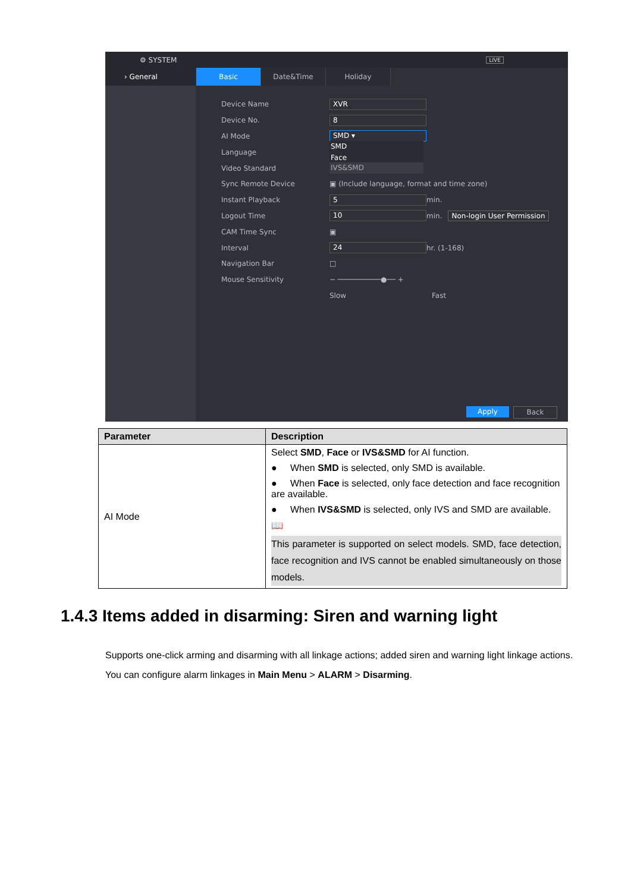⚙ SYSTEM LIVE
› General
Basic Date&Time Holiday
Device Name XVR
Device No. 8
AI Mode SMD ▾
Language SMD
Face
Video Standard IVS&SMD
Sync Remote Device ▣ (Include language, format and time zone)
Instant Playback 5 min.
Logout Time 10 min. Non-login User Permission
CAM Time Sync ▣
Interval 24 hr. (1-168)
Navigation Bar □
Mouse Sensitivity − ──────────●── +
Slow Fast
Apply Back
| Parameter | Description |
| --- | --- |
| AI Mode | Select SMD , Face or IVS&SMD for AI function. ● When SMD is selected, only SMD is available. ● When Face is selected, only face detection and face recognition are available. ● When IVS&SMD is selected, only IVS and SMD are available. 📖 This parameter is supported on select models. SMD, face detection, face recognition and IVS cannot be enabled simultaneously on those models. |
1.4.3 Items added in disarming: Siren and warning light
Supports one-click arming and disarming with all linkage actions; added siren and warning light linkage actions.
You can configure alarm linkages in Main Menu > ALARM > Disarming.